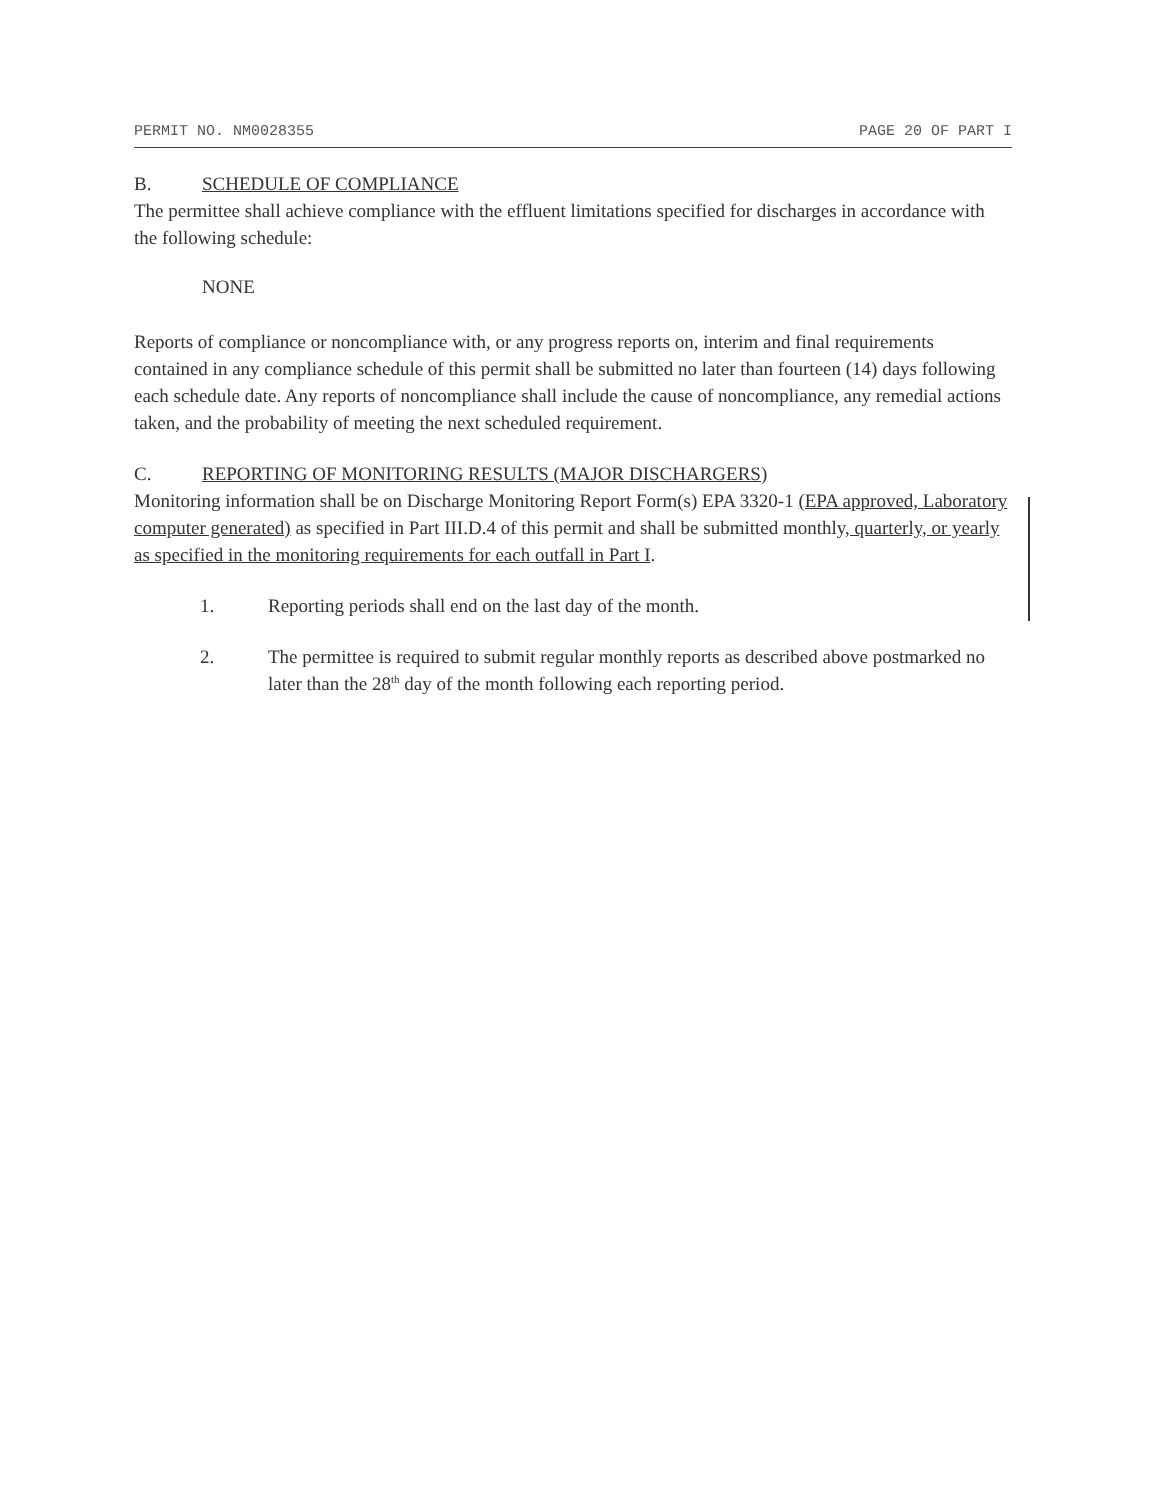PERMIT NO. NM0028355 PAGE 20 OF PART I
B. SCHEDULE OF COMPLIANCE
The permittee shall achieve compliance with the effluent limitations specified for discharges in accordance with the following schedule:
NONE
Reports of compliance or noncompliance with, or any progress reports on, interim and final requirements contained in any compliance schedule of this permit shall be submitted no later than fourteen (14) days following each schedule date. Any reports of noncompliance shall include the cause of noncompliance, any remedial actions taken, and the probability of meeting the next scheduled requirement.
C. REPORTING OF MONITORING RESULTS (MAJOR DISCHARGERS)
Monitoring information shall be on Discharge Monitoring Report Form(s) EPA 3320-1 (EPA approved, Laboratory computer generated) as specified in Part III.D.4 of this permit and shall be submitted monthly, quarterly, or yearly as specified in the monitoring requirements for each outfall in Part I.
1. Reporting periods shall end on the last day of the month.
2. The permittee is required to submit regular monthly reports as described above postmarked no later than the 28<sup>th</sup> day of the month following each reporting period.